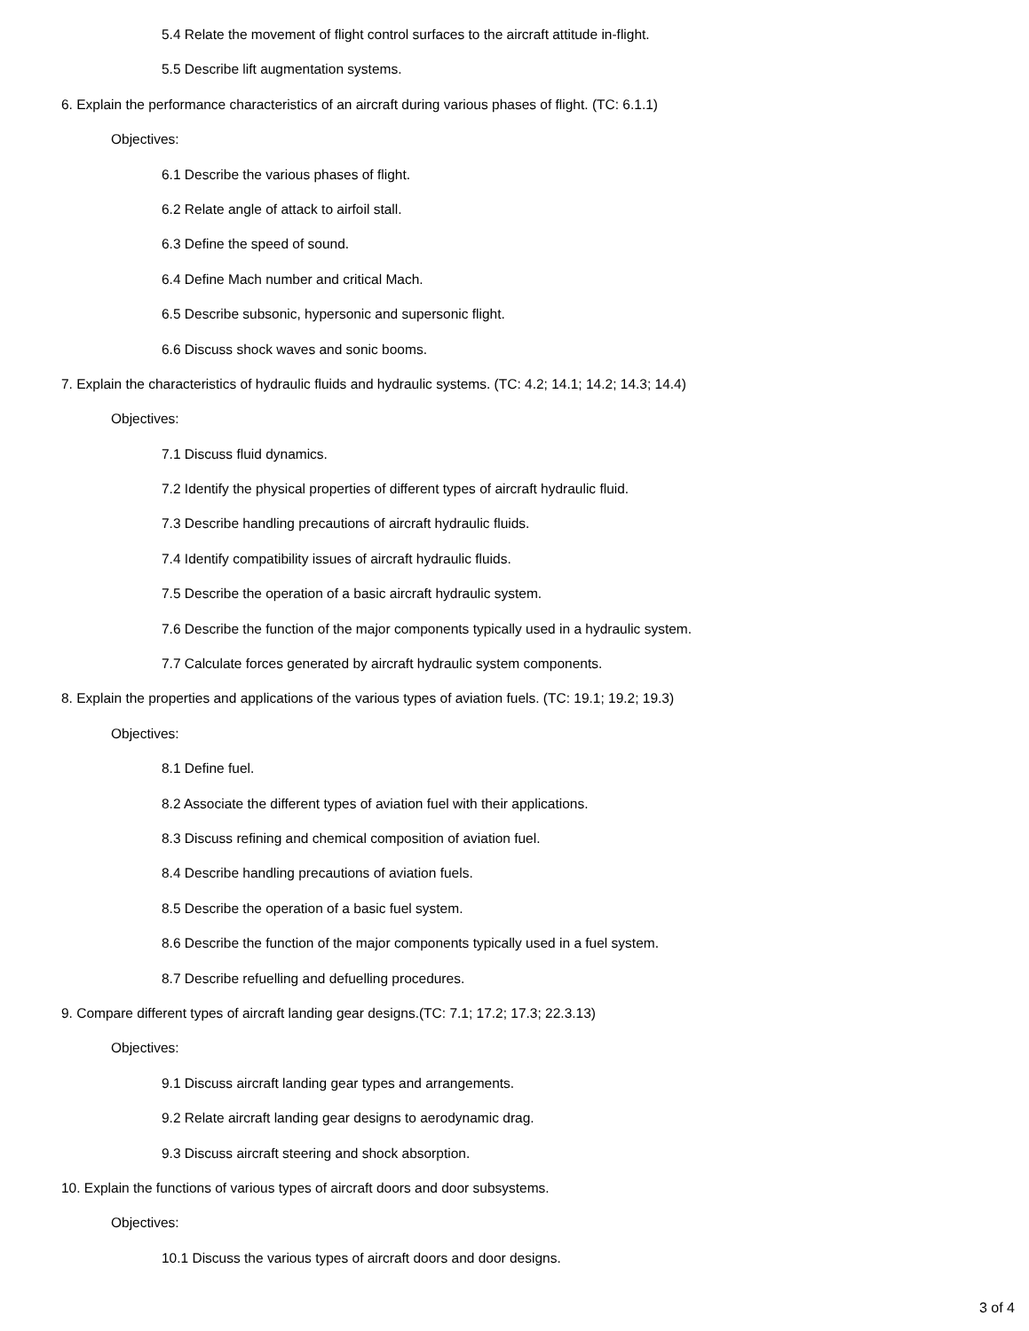5.4 Relate the movement of flight control surfaces to the aircraft attitude in-flight.
5.5 Describe lift augmentation systems.
6. Explain the performance characteristics of an aircraft during various phases of flight. (TC: 6.1.1)
Objectives:
6.1 Describe the various phases of flight.
6.2 Relate angle of attack to airfoil stall.
6.3 Define the speed of sound.
6.4 Define Mach number and critical Mach.
6.5 Describe subsonic, hypersonic and supersonic flight.
6.6 Discuss shock waves and sonic booms.
7. Explain the characteristics of hydraulic fluids and hydraulic systems. (TC: 4.2; 14.1; 14.2; 14.3; 14.4)
Objectives:
7.1 Discuss fluid dynamics.
7.2 Identify the physical properties of different types of aircraft hydraulic fluid.
7.3 Describe handling precautions of aircraft hydraulic fluids.
7.4 Identify compatibility issues of aircraft hydraulic fluids.
7.5 Describe the operation of a basic aircraft hydraulic system.
7.6 Describe the function of the major components typically used in a hydraulic system.
7.7 Calculate forces generated by aircraft hydraulic system components.
8. Explain the properties and applications of the various types of aviation fuels. (TC: 19.1; 19.2; 19.3)
Objectives:
8.1 Define fuel.
8.2 Associate the different types of aviation fuel with their applications.
8.3 Discuss refining and chemical composition of aviation fuel.
8.4 Describe handling precautions of aviation fuels.
8.5 Describe the operation of a basic fuel system.
8.6 Describe the function of the major components typically used in a fuel system.
8.7 Describe refuelling and defuelling procedures.
9. Compare different types of aircraft landing gear designs.(TC: 7.1; 17.2; 17.3; 22.3.13)
Objectives:
9.1 Discuss aircraft landing gear types and arrangements.
9.2 Relate aircraft landing gear designs to aerodynamic drag.
9.3 Discuss aircraft steering and shock absorption.
10. Explain the functions of various types of aircraft doors and door subsystems.
Objectives:
10.1 Discuss the various types of aircraft doors and door designs.
3 of 4